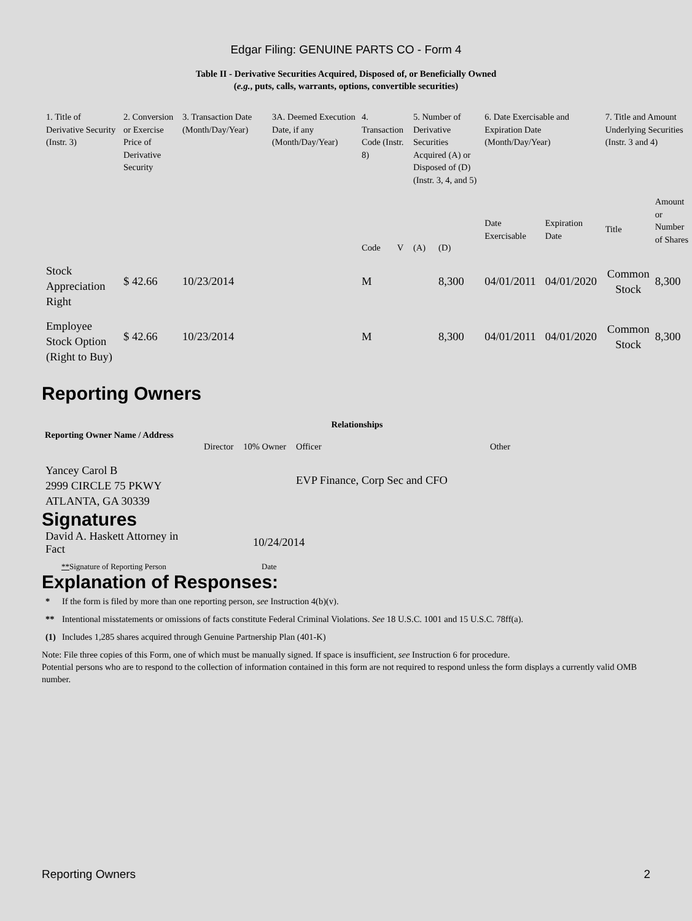Edgar Filing: GENUINE PARTS CO - Form 4
Table II - Derivative Securities Acquired, Disposed of, or Beneficially Owned
(e.g., puts, calls, warrants, options, convertible securities)
| 1. Title of Derivative Security (Instr. 3) | 2. Conversion or Exercise Price of Derivative Security | 3. Transaction Date (Month/Day/Year) | 3A. Deemed Execution Date, if any (Month/Day/Year) | 4. Transaction Code (Instr. 8) | | 5. Number of Derivative Securities Acquired (A) or Disposed of (D) (Instr. 3, 4, and 5) | | 6. Date Exercisable and Expiration Date (Month/Day/Year) | | 7. Title and Amount Underlying Securities (Instr. 3 and 4) | |
| | | | | Code | V | (A) | (D) | Date Exercisable | Expiration Date | Title | Amount or Number of Shares |
| Stock Appreciation Right | $ 42.66 | 10/23/2014 | | M | | | 8,300 | 04/01/2011 | 04/01/2020 | Common Stock | 8,300 |
| Employee Stock Option (Right to Buy) | $ 42.66 | 10/23/2014 | | M | | | 8,300 | 04/01/2011 | 04/01/2020 | Common Stock | 8,300 |
Reporting Owners
| Reporting Owner Name / Address | Relationships | | | |
| --- | --- | --- | --- | --- |
| | Director | 10% Owner | Officer | Other |
| Yancey Carol B 2999 CIRCLE 75 PKWY ATLANTA, GA 30339 | | | EVP Finance, Corp Sec and CFO | |
Signatures
| David A. Haskett Attorney in Fact | 10/24/2014 |
| ** Signature of Reporting Person | Date |
Explanation of Responses:
| * | If the form is filed by more than one reporting person, see Instruction 4(b)(v). |
| ** | Intentional misstatements or omissions of facts constitute Federal Criminal Violations. See 18 U.S.C. 1001 and 15 U.S.C. 78ff(a). |
| (1) | Includes 1,285 shares acquired through Genuine Partnership Plan (401-K) |
Note: File three copies of this Form, one of which must be manually signed. If space is insufficient, see Instruction 6 for procedure.
Potential persons who are to respond to the collection of information contained in this form are not required to respond unless the form displays a currently valid OMB number.
Reporting Owners 2